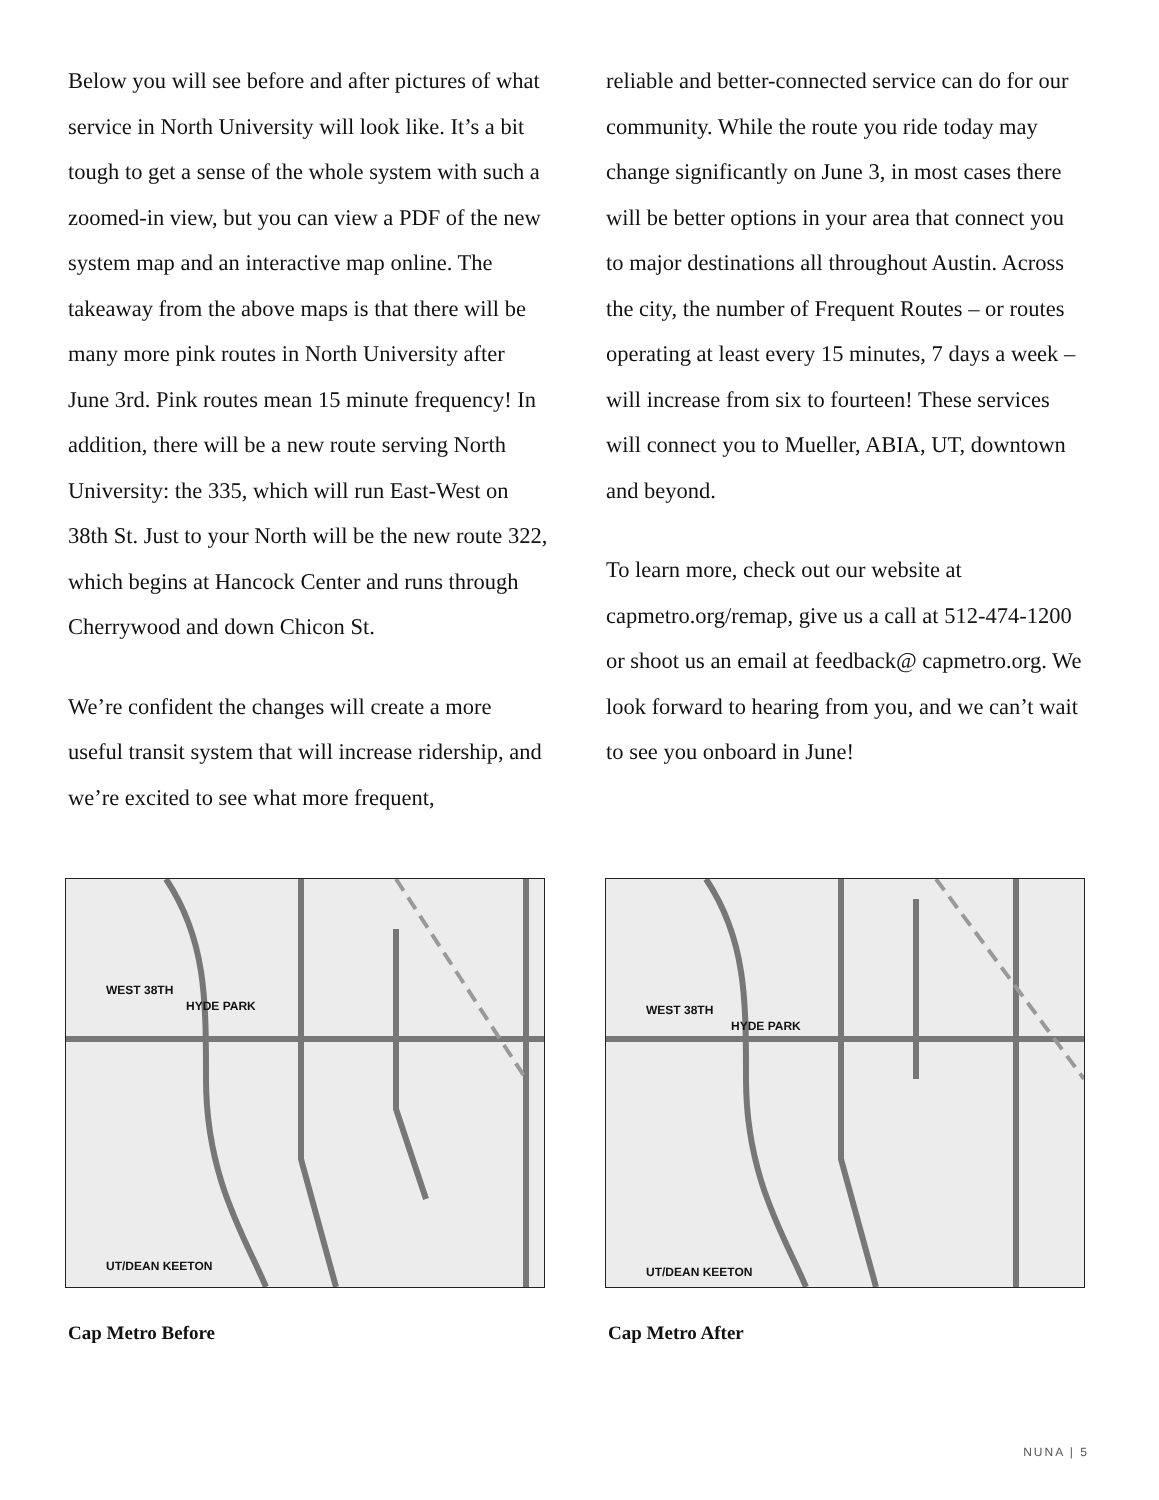Below you will see before and after pictures of what service in North University will look like. It’s a bit tough to get a sense of the whole system with such a zoomed-in view, but you can view a PDF of the new system map and an interactive map online. The takeaway from the above maps is that there will be many more pink routes in North University after June 3rd. Pink routes mean 15 minute frequency! In addition, there will be a new route serving North University: the 335, which will run East-West on 38th St. Just to your North will be the new route 322, which begins at Hancock Center and runs through Cherrywood and down Chicon St.
We’re confident the changes will create a more useful transit system that will increase ridership, and we’re excited to see what more frequent,
reliable and better-connected service can do for our community. While the route you ride today may change significantly on June 3, in most cases there will be better options in your area that connect you to major destinations all throughout Austin. Across the city, the number of Frequent Routes – or routes operating at least every 15 minutes, 7 days a week – will increase from six to fourteen! These services will connect you to Mueller, ABIA, UT, downtown and beyond.
To learn more, check out our website at capmetro.org/remap, give us a call at 512-474-1200 or shoot us an email at feedback@ capmetro.org. We look forward to hearing from you, and we can’t wait to see you onboard in June!
WEST 38TH
HYDE PARK
UT/DEAN KEETON
Cap Metro Before
WEST 38TH
HYDE PARK
UT/DEAN KEETON
Cap Metro After
NUNA | 5